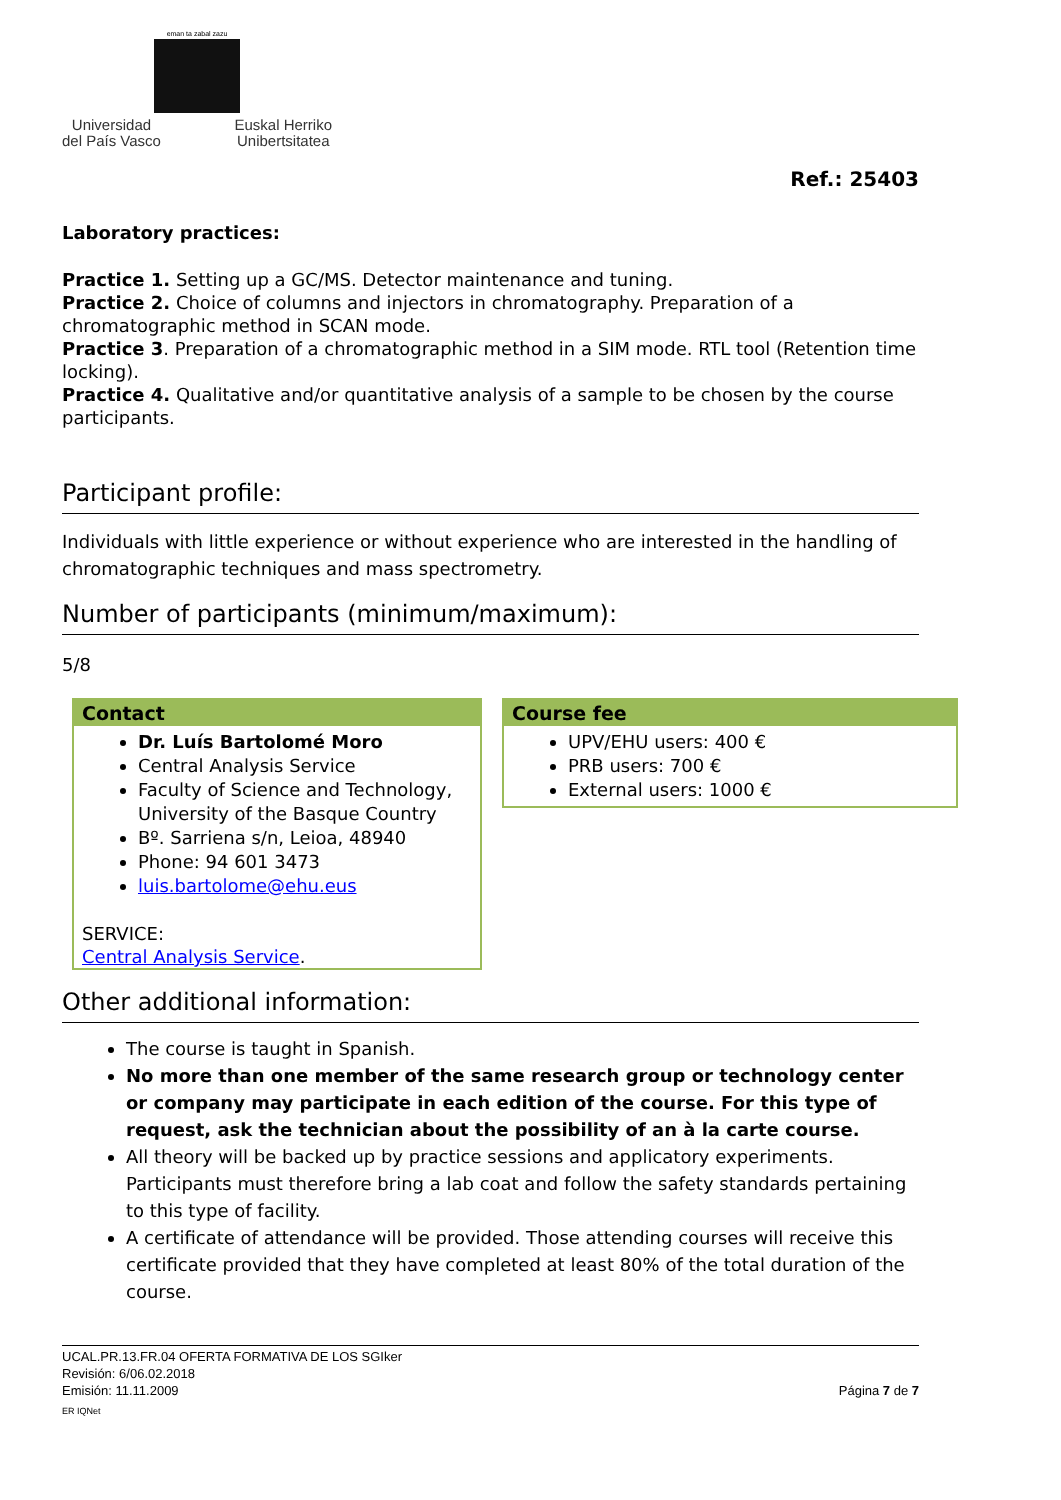eman ta zabal zazu
Universidad
del País Vasco Euskal Herriko
Unibertsitatea
Ref.: 25403
Laboratory practices:
Practice 1. Setting up a GC/MS. Detector maintenance and tuning.
Practice 2. Choice of columns and injectors in chromatography. Preparation of a chromatographic method in SCAN mode.
Practice 3. Preparation of a chromatographic method in a SIM mode. RTL tool (Retention time locking).
Practice 4. Qualitative and/or quantitative analysis of a sample to be chosen by the course participants.
Participant profile:
Individuals with little experience or without experience who are interested in the handling of chromatographic techniques and mass spectrometry.
Number of participants (minimum/maximum):
5/8
Contact
Dr. Luís Bartolomé Moro
Central Analysis Service
Faculty of Science and Technology, University of the Basque Country
Bº. Sarriena s/n, Leioa, 48940
Phone: 94 601 3473
luis.bartolome@ehu.eus
SERVICE:
Central Analysis Service.
Course fee
UPV/EHU users: 400 €
PRB users: 700 €
External users: 1000 €
Other additional information:
The course is taught in Spanish.
No more than one member of the same research group or technology center or company may participate in each edition of the course. For this type of request, ask the technician about the possibility of an à la carte course.
All theory will be backed up by practice sessions and applicatory experiments. Participants must therefore bring a lab coat and follow the safety standards pertaining to this type of facility.
A certificate of attendance will be provided. Those attending courses will receive this certificate provided that they have completed at least 80% of the total duration of the course.
UCAL.PR.13.FR.04 OFERTA FORMATIVA DE LOS SGIker
Revisión: 6/06.02.2018
Emisión: 11.11.2009 Página 7 de 7
ER IQNet